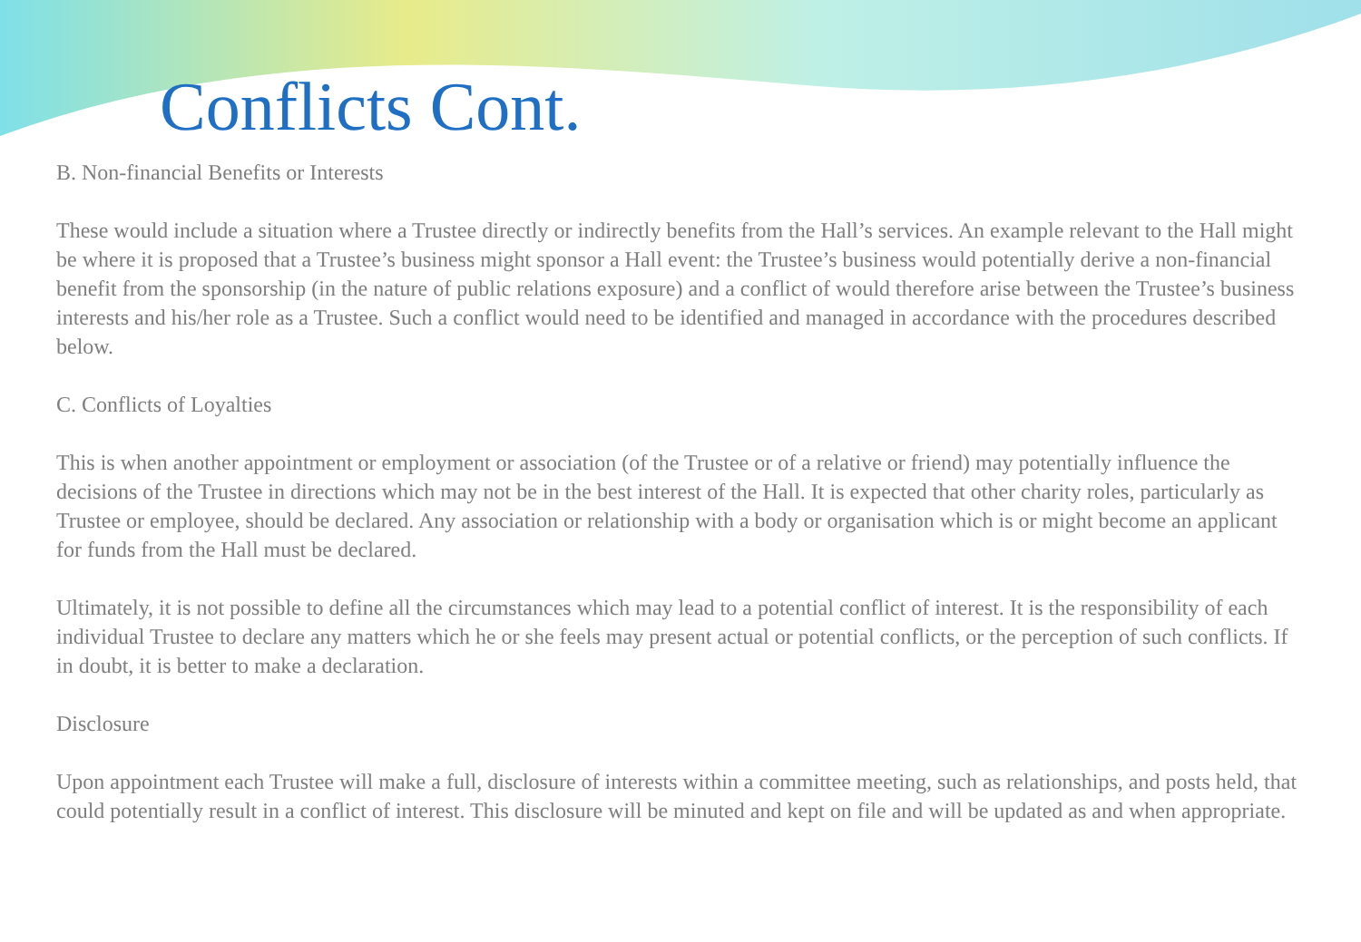Conflicts Cont.
B. Non-financial Benefits or Interests
These would include a situation where a Trustee directly or indirectly benefits from the Hall’s services. An example relevant to the Hall might be where it is proposed that a Trustee’s business might sponsor a Hall event: the Trustee’s business would potentially derive a non-financial benefit from the sponsorship (in the nature of public relations exposure) and a conflict of would therefore arise between the Trustee’s business interests and his/her role as a Trustee. Such a conflict would need to be identified and managed in accordance with the procedures described below.
C. Conflicts of Loyalties
This is when another appointment or employment or association (of the Trustee or of a relative or friend) may potentially influence the decisions of the Trustee in directions which may not be in the best interest of the Hall. It is expected that other charity roles, particularly as Trustee or employee, should be declared. Any association or relationship with a body or organisation which is or might become an applicant for funds from the Hall must be declared.
Ultimately, it is not possible to define all the circumstances which may lead to a potential conflict of interest. It is the responsibility of each individual Trustee to declare any matters which he or she feels may present actual or potential conflicts, or the perception of such conflicts. If in doubt, it is better to make a declaration.
Disclosure
Upon appointment each Trustee will make a full, disclosure of interests within a committee meeting, such as relationships, and posts held, that could potentially result in a conflict of interest. This disclosure will be minuted and kept on file and will be updated as and when appropriate.